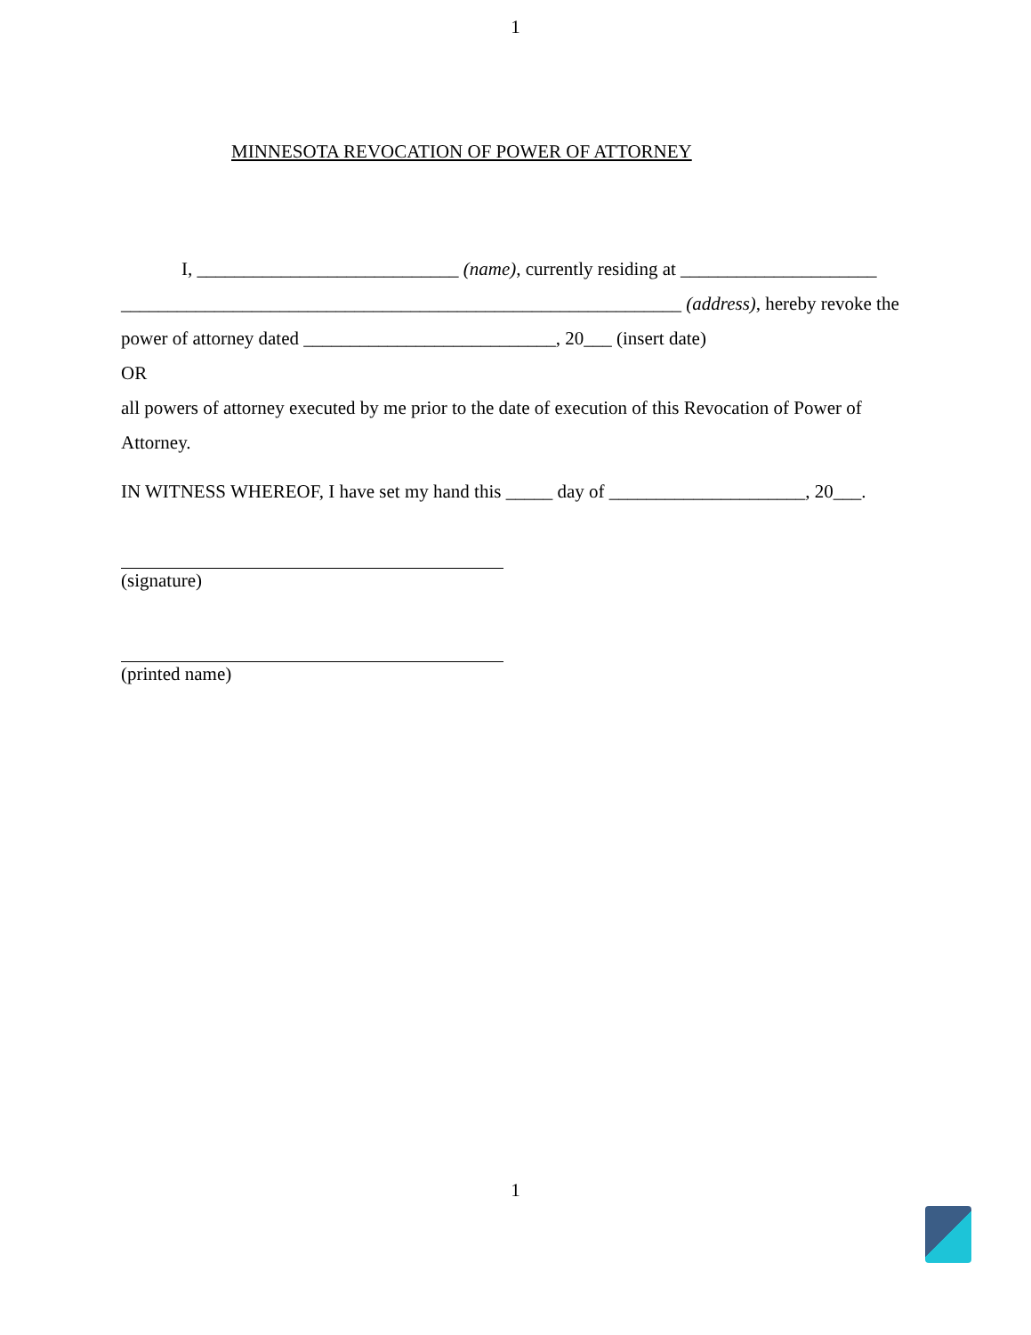1
MINNESOTA REVOCATION OF POWER OF ATTORNEY
I, ____________________________ (name), currently residing at _____________________ ____________________________________________________________ (address), hereby revoke the power of attorney dated ___________________________, 20___ (insert date)
OR
all powers of attorney executed by me prior to the date of execution of this Revocation of Power of Attorney.
IN WITNESS WHEREOF, I have set my hand this _____ day of _____________________, 20___.
(signature)
(printed name)
1